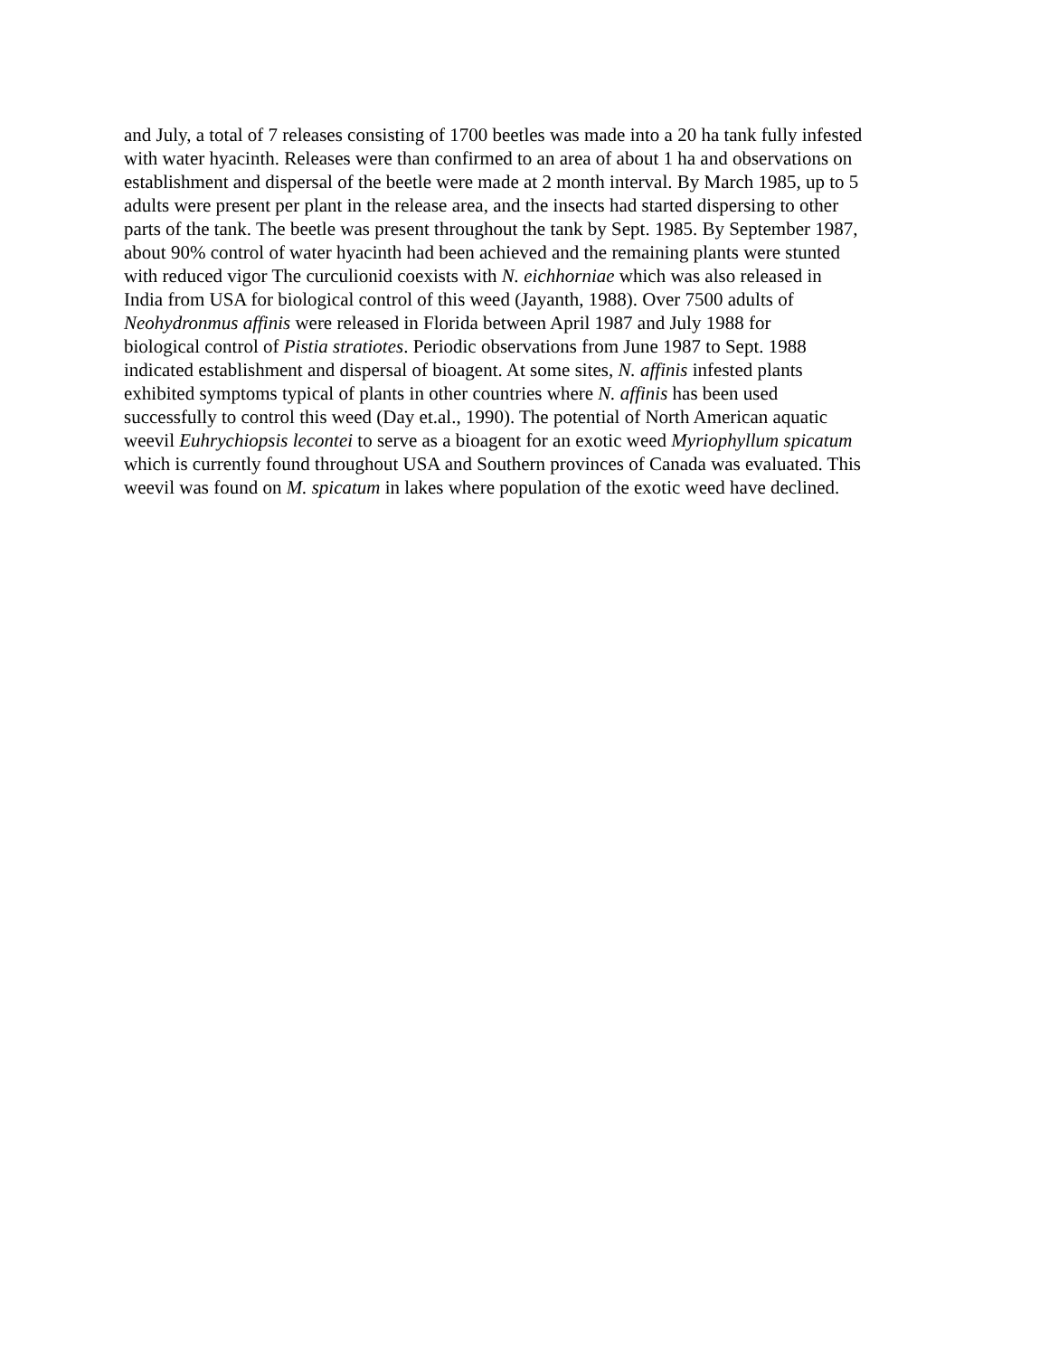and July, a total of 7 releases consisting of 1700 beetles was made into a 20 ha tank fully infested
with water hyacinth. Releases were than confirmed to an area of about 1 ha and observations on
establishment and dispersal of the beetle were made at 2 month interval. By March 1985, up to 5
adults were present per plant in the release area, and the insects had started dispersing to other
parts of the tank. The beetle was present throughout the tank by Sept. 1985. By September 1987,
about 90% control of water hyacinth had been achieved and the remaining plants were stunted
with reduced vigor The curculionid coexists with N. eichhorniae which was also released in
India from USA for biological control of this weed (Jayanth, 1988). Over 7500 adults of
Neohydronmus affinis were released in Florida between April 1987 and July 1988 for
biological control of Pistia stratiotes. Periodic observations from June 1987 to Sept. 1988
indicated establishment and dispersal of bioagent. At some sites, N. affinis infested plants
exhibited symptoms typical of plants in other countries where N. affinis has been used
successfully to control this weed (Day et.al., 1990). The potential of North American aquatic
weevil Euhrychiopsis lecontei to serve as a bioagent for an exotic weed Myriophyllum spicatum
which is currently found throughout USA and Southern provinces of Canada was evaluated. This
weevil was found on M. spicatum in lakes where population of the exotic weed have declined.